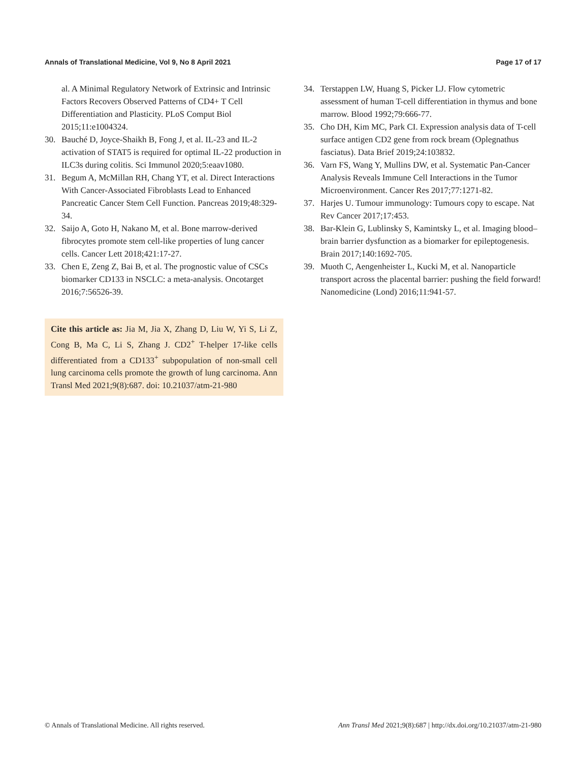Annals of Translational Medicine, Vol 9, No 8 April 2021 Page 17 of 17
al. A Minimal Regulatory Network of Extrinsic and Intrinsic Factors Recovers Observed Patterns of CD4+ T Cell Differentiation and Plasticity. PLoS Comput Biol 2015;11:e1004324.
30. Bauché D, Joyce-Shaikh B, Fong J, et al. IL-23 and IL-2 activation of STAT5 is required for optimal IL-22 production in ILC3s during colitis. Sci Immunol 2020;5:eaav1080.
31. Begum A, McMillan RH, Chang YT, et al. Direct Interactions With Cancer-Associated Fibroblasts Lead to Enhanced Pancreatic Cancer Stem Cell Function. Pancreas 2019;48:329-34.
32. Saijo A, Goto H, Nakano M, et al. Bone marrow-derived fibrocytes promote stem cell-like properties of lung cancer cells. Cancer Lett 2018;421:17-27.
33. Chen E, Zeng Z, Bai B, et al. The prognostic value of CSCs biomarker CD133 in NSCLC: a meta-analysis. Oncotarget 2016;7:56526-39.
Cite this article as: Jia M, Jia X, Zhang D, Liu W, Yi S, Li Z, Cong B, Ma C, Li S, Zhang J. CD2<sup>+</sup> T-helper 17-like cells differentiated from a CD133<sup>+</sup> subpopulation of non-small cell lung carcinoma cells promote the growth of lung carcinoma. Ann Transl Med 2021;9(8):687. doi: 10.21037/atm-21-980
34. Terstappen LW, Huang S, Picker LJ. Flow cytometric assessment of human T-cell differentiation in thymus and bone marrow. Blood 1992;79:666-77.
35. Cho DH, Kim MC, Park CI. Expression analysis data of T-cell surface antigen CD2 gene from rock bream (Oplegnathus fasciatus). Data Brief 2019;24:103832.
36. Varn FS, Wang Y, Mullins DW, et al. Systematic Pan-Cancer Analysis Reveals Immune Cell Interactions in the Tumor Microenvironment. Cancer Res 2017;77:1271-82.
37. Harjes U. Tumour immunology: Tumours copy to escape. Nat Rev Cancer 2017;17:453.
38. Bar-Klein G, Lublinsky S, Kamintsky L, et al. Imaging blood–brain barrier dysfunction as a biomarker for epileptogenesis. Brain 2017;140:1692-705.
39. Muoth C, Aengenheister L, Kucki M, et al. Nanoparticle transport across the placental barrier: pushing the field forward! Nanomedicine (Lond) 2016;11:941-57.
© Annals of Translational Medicine. All rights reserved. Ann Transl Med 2021;9(8):687 | http://dx.doi.org/10.21037/atm-21-980